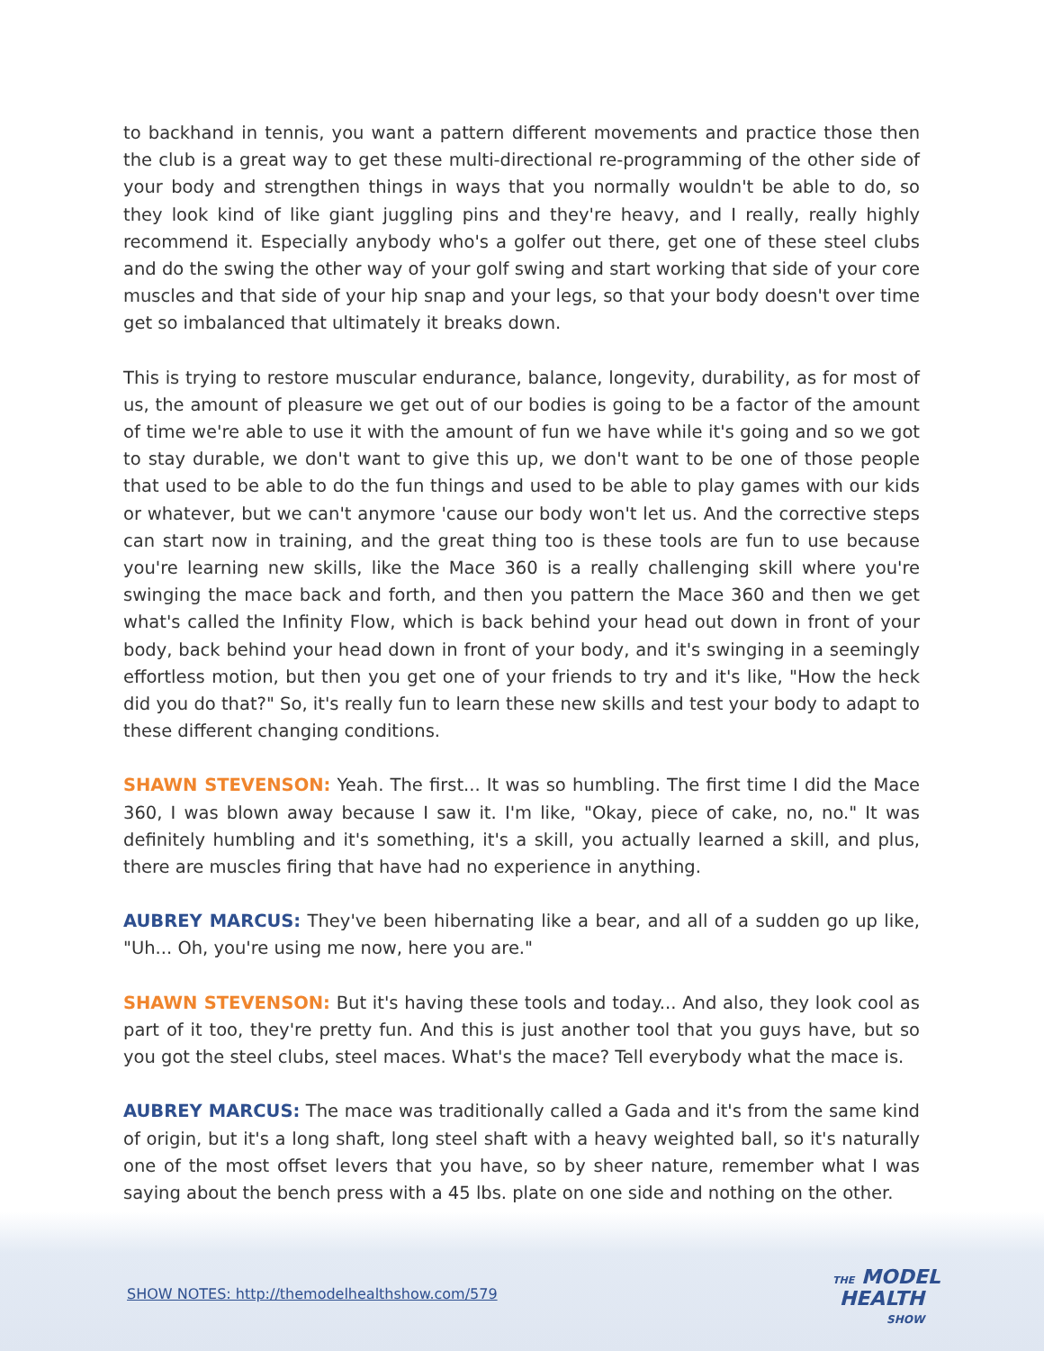to backhand in tennis, you want a pattern different movements and practice those then the club is a great way to get these multi-directional re-programming of the other side of your body and strengthen things in ways that you normally wouldn't be able to do, so they look kind of like giant juggling pins and they're heavy, and I really, really highly recommend it. Especially anybody who's a golfer out there, get one of these steel clubs and do the swing the other way of your golf swing and start working that side of your core muscles and that side of your hip snap and your legs, so that your body doesn't over time get so imbalanced that ultimately it breaks down.
This is trying to restore muscular endurance, balance, longevity, durability, as for most of us, the amount of pleasure we get out of our bodies is going to be a factor of the amount of time we're able to use it with the amount of fun we have while it's going and so we got to stay durable, we don't want to give this up, we don't want to be one of those people that used to be able to do the fun things and used to be able to play games with our kids or whatever, but we can't anymore 'cause our body won't let us. And the corrective steps can start now in training, and the great thing too is these tools are fun to use because you're learning new skills, like the Mace 360 is a really challenging skill where you're swinging the mace back and forth, and then you pattern the Mace 360 and then we get what's called the Infinity Flow, which is back behind your head out down in front of your body, back behind your head down in front of your body, and it's swinging in a seemingly effortless motion, but then you get one of your friends to try and it's like, "How the heck did you do that?" So, it's really fun to learn these new skills and test your body to adapt to these different changing conditions.
SHAWN STEVENSON: Yeah. The first... It was so humbling. The first time I did the Mace 360, I was blown away because I saw it. I'm like, "Okay, piece of cake, no, no." It was definitely humbling and it's something, it's a skill, you actually learned a skill, and plus, there are muscles firing that have had no experience in anything.
AUBREY MARCUS: They've been hibernating like a bear, and all of a sudden go up like, "Uh... Oh, you're using me now, here you are."
SHAWN STEVENSON: But it's having these tools and today... And also, they look cool as part of it too, they're pretty fun. And this is just another tool that you guys have, but so you got the steel clubs, steel maces. What's the mace? Tell everybody what the mace is.
AUBREY MARCUS: The mace was traditionally called a Gada and it's from the same kind of origin, but it's a long shaft, long steel shaft with a heavy weighted ball, so it's naturally one of the most offset levers that you have, so by sheer nature, remember what I was saying about the bench press with a 45 lbs. plate on one side and nothing on the other.
SHOW NOTES: http://themodelhealthshow.com/579
THE MODEL
HEALTH
SHOW